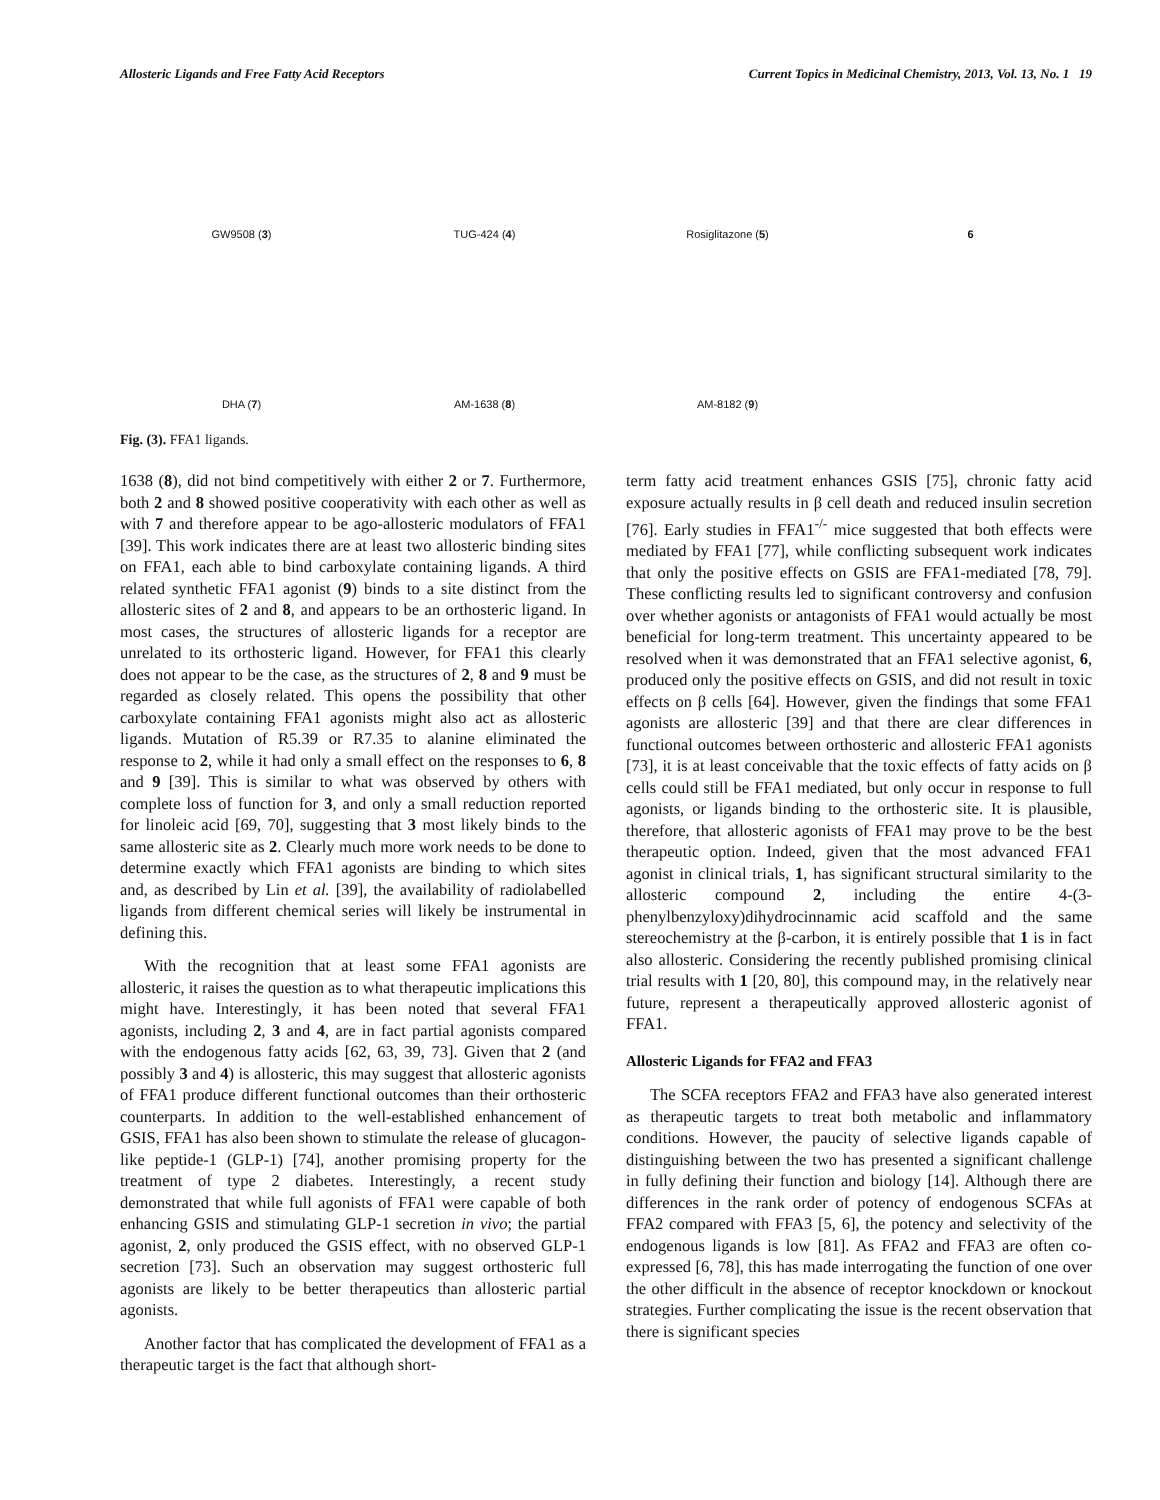Allosteric Ligands and Free Fatty Acid Receptors Current Topics in Medicinal Chemistry, 2013, Vol. 13, No. 1 19
GW9508 (3)
TUG-424 (4)
Rosiglitazone (5)
6
DHA (7)
AM-1638 (8)
AM-8182 (9)
Fig. (3). FFA1 ligands.
1638 (8), did not bind competitively with either 2 or 7. Furthermore, both 2 and 8 showed positive cooperativity with each other as well as with 7 and therefore appear to be ago-allosteric modulators of FFA1 [39]. This work indicates there are at least two allosteric binding sites on FFA1, each able to bind carboxylate containing ligands. A third related synthetic FFA1 agonist (9) binds to a site distinct from the allosteric sites of 2 and 8, and appears to be an orthosteric ligand. In most cases, the structures of allosteric ligands for a receptor are unrelated to its orthosteric ligand. However, for FFA1 this clearly does not appear to be the case, as the structures of 2, 8 and 9 must be regarded as closely related. This opens the possibility that other carboxylate containing FFA1 agonists might also act as allosteric ligands. Mutation of R5.39 or R7.35 to alanine eliminated the response to 2, while it had only a small effect on the responses to 6, 8 and 9 [39]. This is similar to what was observed by others with complete loss of function for 3, and only a small reduction reported for linoleic acid [69, 70], suggesting that 3 most likely binds to the same allosteric site as 2. Clearly much more work needs to be done to determine exactly which FFA1 agonists are binding to which sites and, as described by Lin et al. [39], the availability of radiolabelled ligands from different chemical series will likely be instrumental in defining this.
With the recognition that at least some FFA1 agonists are allosteric, it raises the question as to what therapeutic implications this might have. Interestingly, it has been noted that several FFA1 agonists, including 2, 3 and 4, are in fact partial agonists compared with the endogenous fatty acids [62, 63, 39, 73]. Given that 2 (and possibly 3 and 4) is allosteric, this may suggest that allosteric agonists of FFA1 produce different functional outcomes than their orthosteric counterparts. In addition to the well-established enhancement of GSIS, FFA1 has also been shown to stimulate the release of glucagon-like peptide-1 (GLP-1) [74], another promising property for the treatment of type 2 diabetes. Interestingly, a recent study demonstrated that while full agonists of FFA1 were capable of both enhancing GSIS and stimulating GLP-1 secretion in vivo; the partial agonist, 2, only produced the GSIS effect, with no observed GLP-1 secretion [73]. Such an observation may suggest orthosteric full agonists are likely to be better therapeutics than allosteric partial agonists.
Another factor that has complicated the development of FFA1 as a therapeutic target is the fact that although short-
term fatty acid treatment enhances GSIS [75], chronic fatty acid exposure actually results in β cell death and reduced insulin secretion [76]. Early studies in FFA1<sup>-/-</sup> mice suggested that both effects were mediated by FFA1 [77], while conflicting subsequent work indicates that only the positive effects on GSIS are FFA1-mediated [78, 79]. These conflicting results led to significant controversy and confusion over whether agonists or antagonists of FFA1 would actually be most beneficial for long-term treatment. This uncertainty appeared to be resolved when it was demonstrated that an FFA1 selective agonist, 6, produced only the positive effects on GSIS, and did not result in toxic effects on β cells [64]. However, given the findings that some FFA1 agonists are allosteric [39] and that there are clear differences in functional outcomes between orthosteric and allosteric FFA1 agonists [73], it is at least conceivable that the toxic effects of fatty acids on β cells could still be FFA1 mediated, but only occur in response to full agonists, or ligands binding to the orthosteric site. It is plausible, therefore, that allosteric agonists of FFA1 may prove to be the best therapeutic option. Indeed, given that the most advanced FFA1 agonist in clinical trials, 1, has significant structural similarity to the allosteric compound 2, including the entire 4-(3-phenylbenzyloxy)dihydrocinnamic acid scaffold and the same stereochemistry at the β-carbon, it is entirely possible that 1 is in fact also allosteric. Considering the recently published promising clinical trial results with 1 [20, 80], this compound may, in the relatively near future, represent a therapeutically approved allosteric agonist of FFA1.
Allosteric Ligands for FFA2 and FFA3
The SCFA receptors FFA2 and FFA3 have also generated interest as therapeutic targets to treat both metabolic and inflammatory conditions. However, the paucity of selective ligands capable of distinguishing between the two has presented a significant challenge in fully defining their function and biology [14]. Although there are differences in the rank order of potency of endogenous SCFAs at FFA2 compared with FFA3 [5, 6], the potency and selectivity of the endogenous ligands is low [81]. As FFA2 and FFA3 are often co-expressed [6, 78], this has made interrogating the function of one over the other difficult in the absence of receptor knockdown or knockout strategies. Further complicating the issue is the recent observation that there is significant species